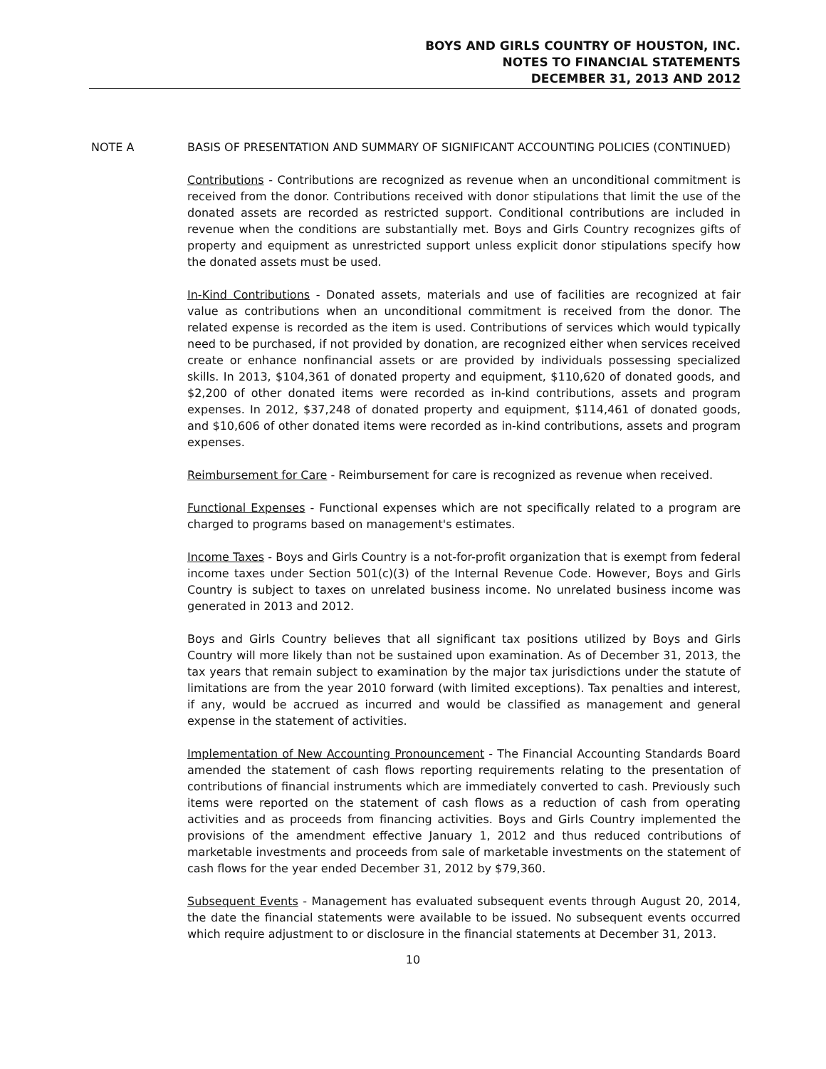BOYS AND GIRLS COUNTRY OF HOUSTON, INC.
NOTES TO FINANCIAL STATEMENTS
DECEMBER 31, 2013 AND 2012
NOTE A
BASIS OF PRESENTATION AND SUMMARY OF SIGNIFICANT ACCOUNTING POLICIES (CONTINUED)
Contributions - Contributions are recognized as revenue when an unconditional commitment is received from the donor. Contributions received with donor stipulations that limit the use of the donated assets are recorded as restricted support. Conditional contributions are included in revenue when the conditions are substantially met. Boys and Girls Country recognizes gifts of property and equipment as unrestricted support unless explicit donor stipulations specify how the donated assets must be used.
In-Kind Contributions - Donated assets, materials and use of facilities are recognized at fair value as contributions when an unconditional commitment is received from the donor. The related expense is recorded as the item is used. Contributions of services which would typically need to be purchased, if not provided by donation, are recognized either when services received create or enhance nonfinancial assets or are provided by individuals possessing specialized skills. In 2013, $104,361 of donated property and equipment, $110,620 of donated goods, and $2,200 of other donated items were recorded as in-kind contributions, assets and program expenses. In 2012, $37,248 of donated property and equipment, $114,461 of donated goods, and $10,606 of other donated items were recorded as in-kind contributions, assets and program expenses.
Reimbursement for Care - Reimbursement for care is recognized as revenue when received.
Functional Expenses - Functional expenses which are not specifically related to a program are charged to programs based on management's estimates.
Income Taxes - Boys and Girls Country is a not-for-profit organization that is exempt from federal income taxes under Section 501(c)(3) of the Internal Revenue Code. However, Boys and Girls Country is subject to taxes on unrelated business income. No unrelated business income was generated in 2013 and 2012.
Boys and Girls Country believes that all significant tax positions utilized by Boys and Girls Country will more likely than not be sustained upon examination. As of December 31, 2013, the tax years that remain subject to examination by the major tax jurisdictions under the statute of limitations are from the year 2010 forward (with limited exceptions). Tax penalties and interest, if any, would be accrued as incurred and would be classified as management and general expense in the statement of activities.
Implementation of New Accounting Pronouncement - The Financial Accounting Standards Board amended the statement of cash flows reporting requirements relating to the presentation of contributions of financial instruments which are immediately converted to cash. Previously such items were reported on the statement of cash flows as a reduction of cash from operating activities and as proceeds from financing activities. Boys and Girls Country implemented the provisions of the amendment effective January 1, 2012 and thus reduced contributions of marketable investments and proceeds from sale of marketable investments on the statement of cash flows for the year ended December 31, 2012 by $79,360.
Subsequent Events - Management has evaluated subsequent events through August 20, 2014, the date the financial statements were available to be issued. No subsequent events occurred which require adjustment to or disclosure in the financial statements at December 31, 2013.
10